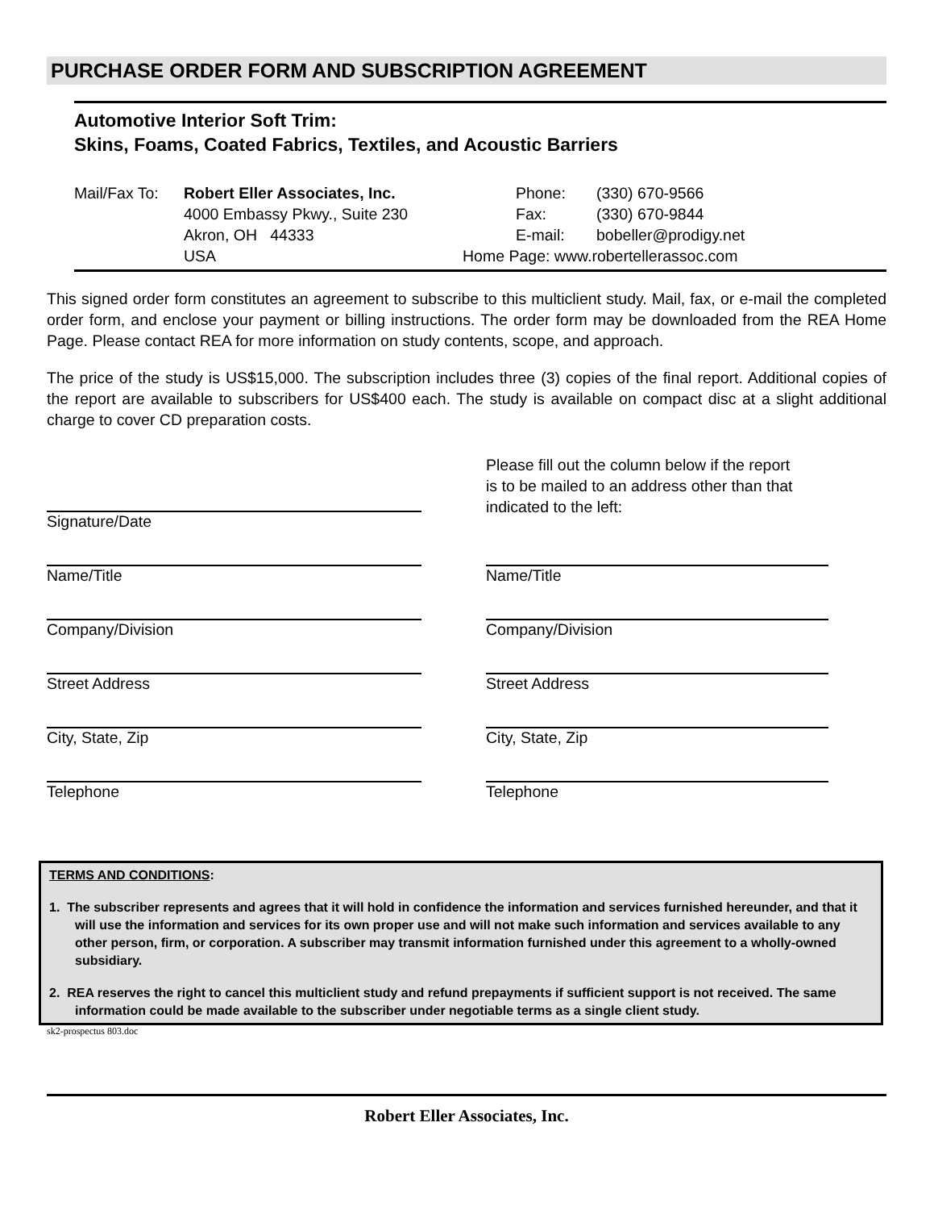PURCHASE ORDER FORM AND SUBSCRIPTION AGREEMENT
Automotive Interior Soft Trim:
Skins, Foams, Coated Fabrics, Textiles, and Acoustic Barriers
Mail/Fax To: Robert Eller Associates, Inc. Phone: (330) 670-9566 4000 Embassy Pkwy., Suite 230 Fax: (330) 670-9844 Akron, OH 44333 E-mail: bobeller@prodigy.net USA Home Page: www.robertellerassoc.com
This signed order form constitutes an agreement to subscribe to this multiclient study. Mail, fax, or e-mail the completed order form, and enclose your payment or billing instructions. The order form may be downloaded from the REA Home Page. Please contact REA for more information on study contents, scope, and approach.
The price of the study is US$15,000. The subscription includes three (3) copies of the final report. Additional copies of the report are available to subscribers for US$400 each. The study is available on compact disc at a slight additional charge to cover CD preparation costs.
Signature/Date
Please fill out the column below if the report
is to be mailed to an address other than that
indicated to the left:
Name/Title
Name/Title
Company/Division
Company/Division
Street Address
Street Address
City, State, Zip
City, State, Zip
Telephone
Telephone
TERMS AND CONDITIONS:
1. The subscriber represents and agrees that it will hold in confidence the information and services furnished hereunder, and that it will use the information and services for its own proper use and will not make such information and services available to any other person, firm, or corporation. A subscriber may transmit information furnished under this agreement to a wholly-owned subsidiary.
2. REA reserves the right to cancel this multiclient study and refund prepayments if sufficient support is not received. The same information could be made available to the subscriber under negotiable terms as a single client study.
sk2-prospectus 803.doc
Robert Eller Associates, Inc.